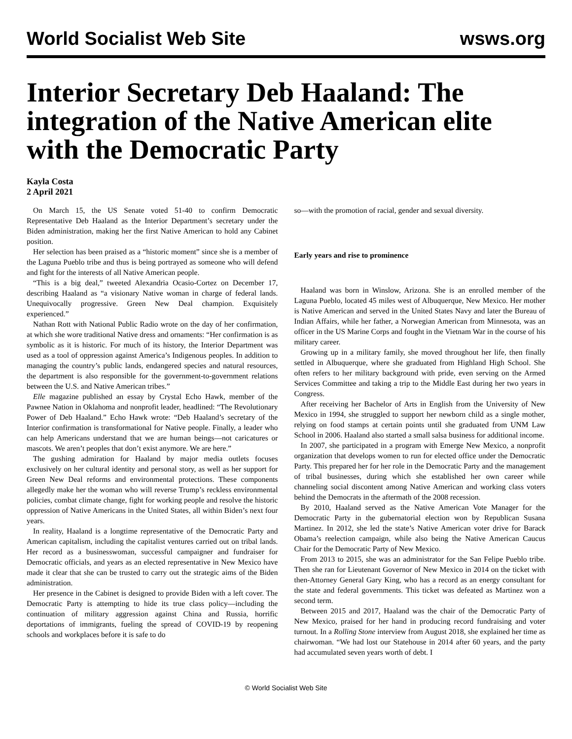World Socialist Web Site wsws.org
Interior Secretary Deb Haaland: The integration of the Native American elite with the Democratic Party
Kayla Costa
2 April 2021
On March 15, the US Senate voted 51-40 to confirm Democratic Representative Deb Haaland as the Interior Department’s secretary under the Biden administration, making her the first Native American to hold any Cabinet position.
Her selection has been praised as a “historic moment” since she is a member of the Laguna Pueblo tribe and thus is being portrayed as someone who will defend and fight for the interests of all Native American people.
“This is a big deal,” tweeted Alexandria Ocasio-Cortez on December 17, describing Haaland as “a visionary Native woman in charge of federal lands. Unequivocally progressive. Green New Deal champion. Exquisitely experienced.”
Nathan Rott with National Public Radio wrote on the day of her confirmation, at which she wore traditional Native dress and ornaments: “Her confirmation is as symbolic as it is historic. For much of its history, the Interior Department was used as a tool of oppression against America’s Indigenous peoples. In addition to managing the country’s public lands, endangered species and natural resources, the department is also responsible for the government-to-government relations between the U.S. and Native American tribes.”
Elle magazine published an essay by Crystal Echo Hawk, member of the Pawnee Nation in Oklahoma and nonprofit leader, headlined: “The Revolutionary Power of Deb Haaland.” Echo Hawk wrote: “Deb Haaland’s secretary of the Interior confirmation is transformational for Native people. Finally, a leader who can help Americans understand that we are human beings—not caricatures or mascots. We aren’t peoples that don’t exist anymore. We are here.”
The gushing admiration for Haaland by major media outlets focuses exclusively on her cultural identity and personal story, as well as her support for Green New Deal reforms and environmental protections. These components allegedly make her the woman who will reverse Trump’s reckless environmental policies, combat climate change, fight for working people and resolve the historic oppression of Native Americans in the United States, all within Biden’s next four years.
In reality, Haaland is a longtime representative of the Democratic Party and American capitalism, including the capitalist ventures carried out on tribal lands. Her record as a businesswoman, successful campaigner and fundraiser for Democratic officials, and years as an elected representative in New Mexico have made it clear that she can be trusted to carry out the strategic aims of the Biden administration.
Her presence in the Cabinet is designed to provide Biden with a left cover. The Democratic Party is attempting to hide its true class policy—including the continuation of military aggression against China and Russia, horrific deportations of immigrants, fueling the spread of COVID-19 by reopening schools and workplaces before it is safe to do
so—with the promotion of racial, gender and sexual diversity.
Early years and rise to prominence
Haaland was born in Winslow, Arizona. She is an enrolled member of the Laguna Pueblo, located 45 miles west of Albuquerque, New Mexico. Her mother is Native American and served in the United States Navy and later the Bureau of Indian Affairs, while her father, a Norwegian American from Minnesota, was an officer in the US Marine Corps and fought in the Vietnam War in the course of his military career.
Growing up in a military family, she moved throughout her life, then finally settled in Albuquerque, where she graduated from Highland High School. She often refers to her military background with pride, even serving on the Armed Services Committee and taking a trip to the Middle East during her two years in Congress.
After receiving her Bachelor of Arts in English from the University of New Mexico in 1994, she struggled to support her newborn child as a single mother, relying on food stamps at certain points until she graduated from UNM Law School in 2006. Haaland also started a small salsa business for additional income.
In 2007, she participated in a program with Emerge New Mexico, a nonprofit organization that develops women to run for elected office under the Democratic Party. This prepared her for her role in the Democratic Party and the management of tribal businesses, during which she established her own career while channeling social discontent among Native American and working class voters behind the Democrats in the aftermath of the 2008 recession.
By 2010, Haaland served as the Native American Vote Manager for the Democratic Party in the gubernatorial election won by Republican Susana Martinez. In 2012, she led the state’s Native American voter drive for Barack Obama’s reelection campaign, while also being the Native American Caucus Chair for the Democratic Party of New Mexico.
From 2013 to 2015, she was an administrator for the San Felipe Pueblo tribe. Then she ran for Lieutenant Governor of New Mexico in 2014 on the ticket with then-Attorney General Gary King, who has a record as an energy consultant for the state and federal governments. This ticket was defeated as Martinez won a second term.
Between 2015 and 2017, Haaland was the chair of the Democratic Party of New Mexico, praised for her hand in producing record fundraising and voter turnout. In a Rolling Stone interview from August 2018, she explained her time as chairwoman. “We had lost our Statehouse in 2014 after 60 years, and the party had accumulated seven years worth of debt. I
© World Socialist Web Site